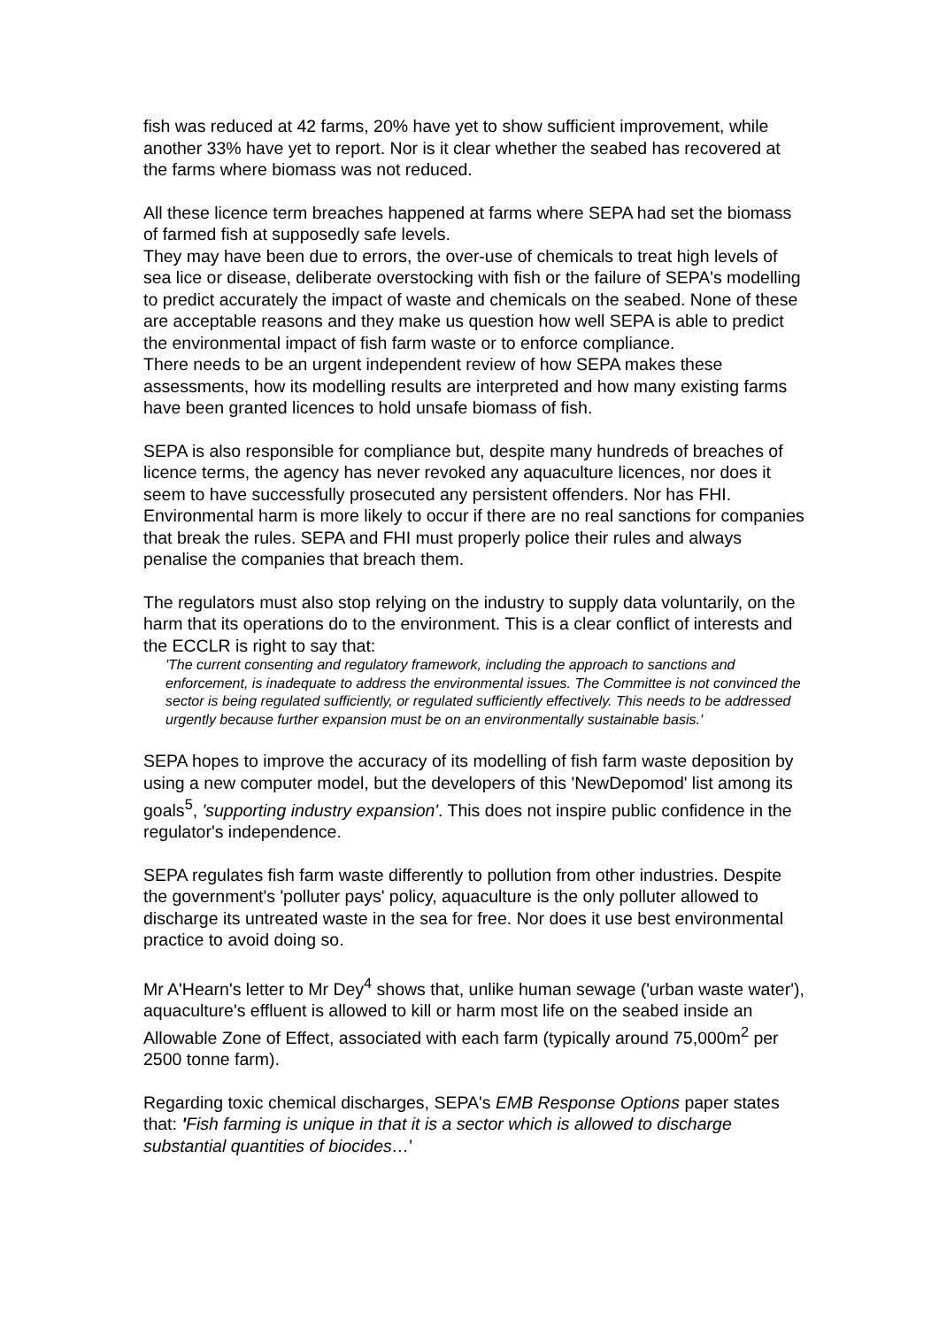fish was reduced at 42 farms, 20% have yet to show sufficient improvement, while another 33% have yet to report. Nor is it clear whether the seabed has recovered at the farms where biomass was not reduced.
All these licence term breaches happened at farms where SEPA had set the biomass of farmed fish at supposedly safe levels.
They may have been due to errors, the over-use of chemicals to treat high levels of sea lice or disease, deliberate overstocking with fish or the failure of SEPA's modelling to predict accurately the impact of waste and chemicals on the seabed. None of these are acceptable reasons and they make us question how well SEPA is able to predict the environmental impact of fish farm waste or to enforce compliance.
There needs to be an urgent independent review of how SEPA makes these assessments, how its modelling results are interpreted and how many existing farms have been granted licences to hold unsafe biomass of fish.
SEPA is also responsible for compliance but, despite many hundreds of breaches of licence terms, the agency has never revoked any aquaculture licences, nor does it seem to have successfully prosecuted any persistent offenders. Nor has FHI.
Environmental harm is more likely to occur if there are no real sanctions for companies that break the rules. SEPA and FHI must properly police their rules and always penalise the companies that breach them.
The regulators must also stop relying on the industry to supply data voluntarily, on the harm that its operations do to the environment. This is a clear conflict of interests and the ECCLR is right to say that:
'The current consenting and regulatory framework, including the approach to sanctions and enforcement, is inadequate to address the environmental issues. The Committee is not convinced the sector is being regulated sufficiently, or regulated sufficiently effectively. This needs to be addressed urgently because further expansion must be on an environmentally sustainable basis.'
SEPA hopes to improve the accuracy of its modelling of fish farm waste deposition by using a new computer model, but the developers of this 'NewDepomod' list among its goals<sup>5</sup>, 'supporting industry expansion'. This does not inspire public confidence in the regulator's independence.
SEPA regulates fish farm waste differently to pollution from other industries. Despite the government's 'polluter pays' policy, aquaculture is the only polluter allowed to discharge its untreated waste in the sea for free. Nor does it use best environmental practice to avoid doing so.
Mr A'Hearn's letter to Mr Dey<sup>4</sup> shows that, unlike human sewage ('urban waste water'), aquaculture's effluent is allowed to kill or harm most life on the seabed inside an Allowable Zone of Effect, associated with each farm (typically around 75,000m<sup>2</sup> per 2500 tonne farm).
Regarding toxic chemical discharges, SEPA's EMB Response Options paper states that: 'Fish farming is unique in that it is a sector which is allowed to discharge substantial quantities of biocides…'